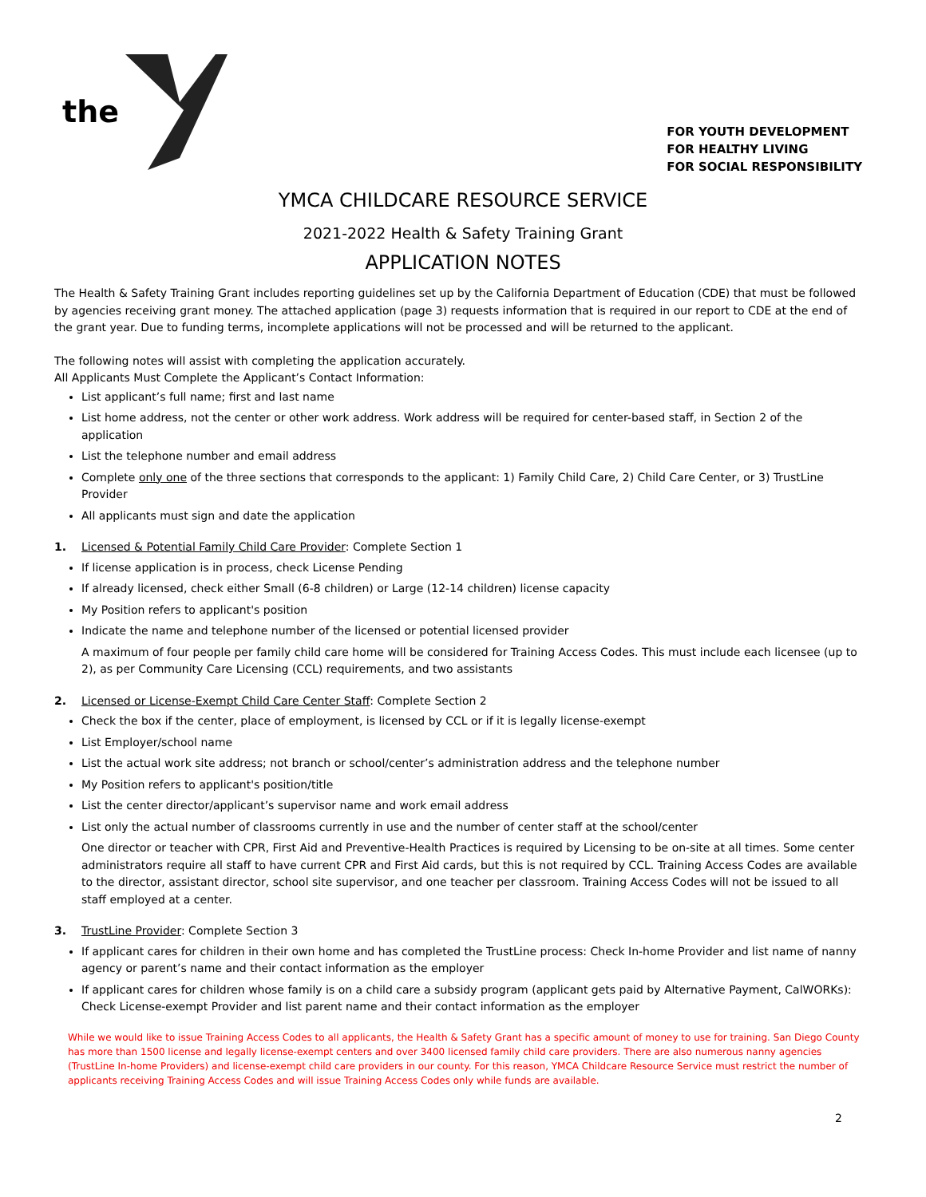the
FOR YOUTH DEVELOPMENT
FOR HEALTHY LIVING
FOR SOCIAL RESPONSIBILITY
YMCA CHILDCARE RESOURCE SERVICE
2021-2022 Health & Safety Training Grant
APPLICATION NOTES
The Health & Safety Training Grant includes reporting guidelines set up by the California Department of Education (CDE) that must be followed by agencies receiving grant money. The attached application (page 3) requests information that is required in our report to CDE at the end of the grant year. Due to funding terms, incomplete applications will not be processed and will be returned to the applicant.
The following notes will assist with completing the application accurately.
All Applicants Must Complete the Applicant’s Contact Information:
List applicant’s full name; first and last name
List home address, not the center or other work address. Work address will be required for center-based staff, in Section 2 of the application
List the telephone number and email address
Complete only one of the three sections that corresponds to the applicant: 1) Family Child Care, 2) Child Care Center, or 3) TrustLine Provider
All applicants must sign and date the application
1. Licensed & Potential Family Child Care Provider: Complete Section 1
If license application is in process, check License Pending
If already licensed, check either Small (6-8 children) or Large (12-14 children) license capacity
My Position refers to applicant's position
Indicate the name and telephone number of the licensed or potential licensed provider
A maximum of four people per family child care home will be considered for Training Access Codes. This must include each licensee (up to 2), as per Community Care Licensing (CCL) requirements, and two assistants
2. Licensed or License-Exempt Child Care Center Staff: Complete Section 2
Check the box if the center, place of employment, is licensed by CCL or if it is legally license-exempt
List Employer/school name
List the actual work site address; not branch or school/center’s administration address and the telephone number
My Position refers to applicant's position/title
List the center director/applicant’s supervisor name and work email address
List only the actual number of classrooms currently in use and the number of center staff at the school/center
One director or teacher with CPR, First Aid and Preventive-Health Practices is required by Licensing to be on-site at all times. Some center administrators require all staff to have current CPR and First Aid cards, but this is not required by CCL. Training Access Codes are available to the director, assistant director, school site supervisor, and one teacher per classroom. Training Access Codes will not be issued to all staff employed at a center.
3. TrustLine Provider: Complete Section 3
If applicant cares for children in their own home and has completed the TrustLine process: Check In-home Provider and list name of nanny agency or parent’s name and their contact information as the employer
If applicant cares for children whose family is on a child care a subsidy program (applicant gets paid by Alternative Payment, CalWORKs): Check License-exempt Provider and list parent name and their contact information as the employer
While we would like to issue Training Access Codes to all applicants, the Health & Safety Grant has a specific amount of money to use for training. San Diego County has more than 1500 license and legally license-exempt centers and over 3400 licensed family child care providers. There are also numerous nanny agencies (TrustLine In-home Providers) and license-exempt child care providers in our county. For this reason, YMCA Childcare Resource Service must restrict the number of applicants receiving Training Access Codes and will issue Training Access Codes only while funds are available.
2